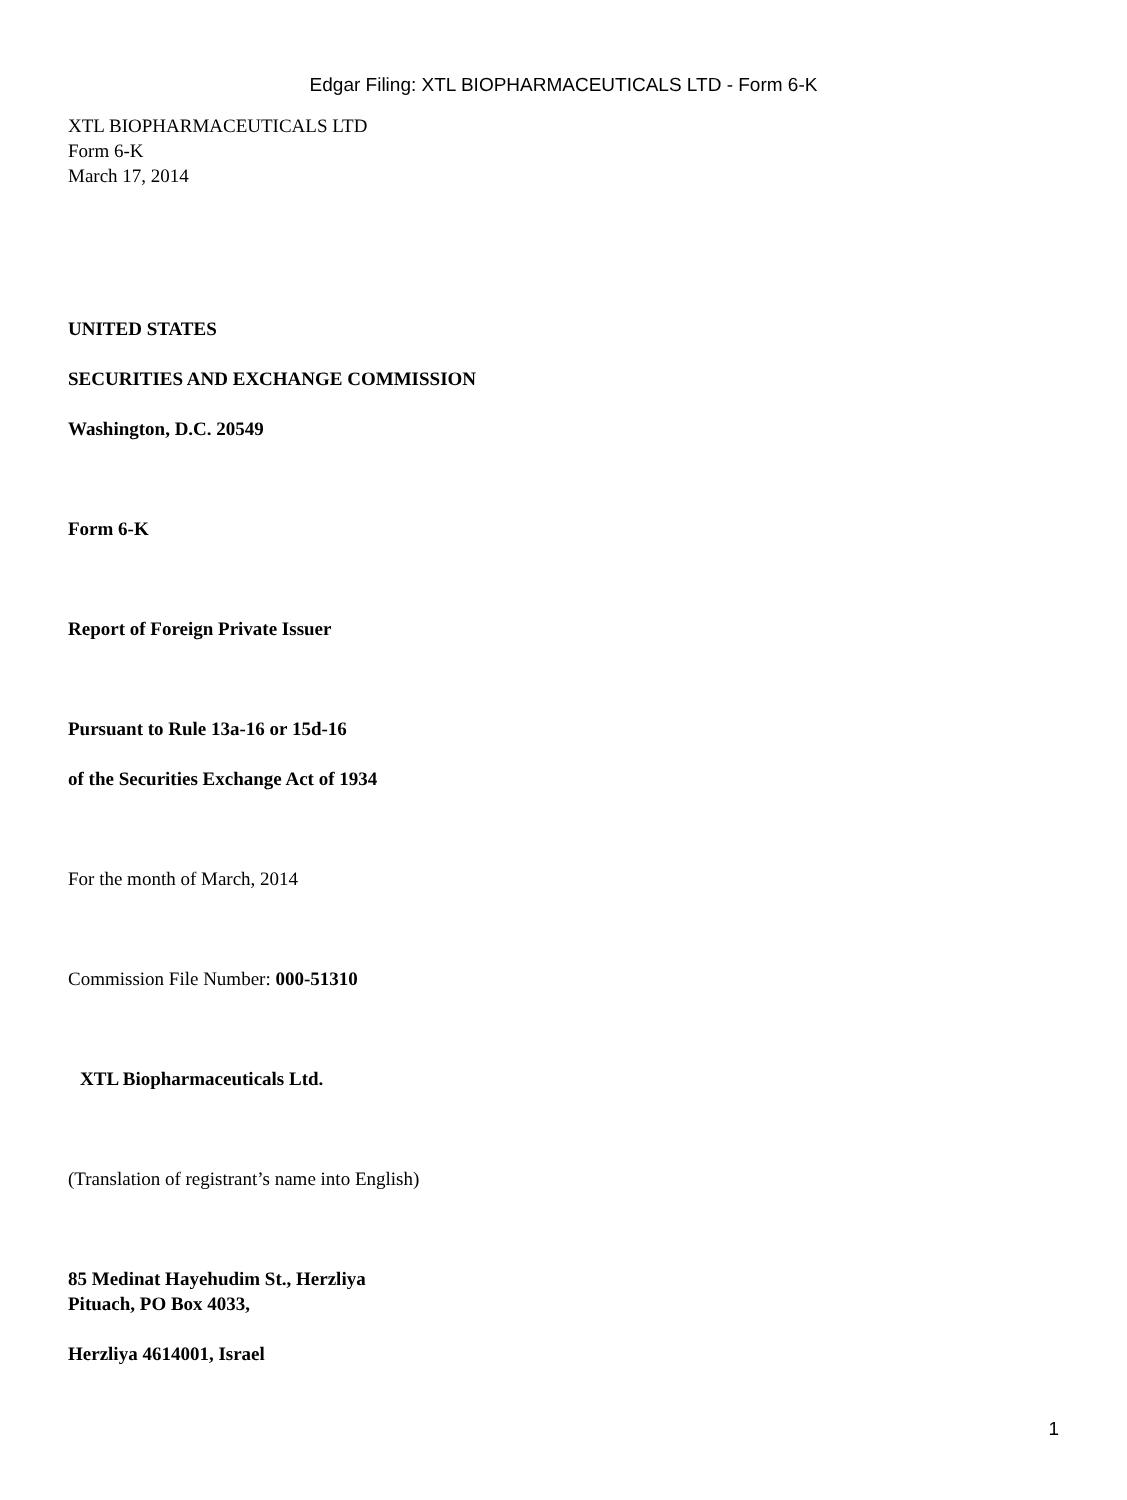Edgar Filing: XTL BIOPHARMACEUTICALS LTD - Form 6-K
XTL BIOPHARMACEUTICALS LTD
Form 6-K
March 17, 2014
UNITED STATES
SECURITIES AND EXCHANGE COMMISSION
Washington, D.C. 20549
Form 6-K
Report of Foreign Private Issuer
Pursuant to Rule 13a-16 or 15d-16
of the Securities Exchange Act of 1934
For the month of March, 2014
Commission File Number: 000-51310
XTL Biopharmaceuticals Ltd.
(Translation of registrant’s name into English)
85 Medinat Hayehudim St., Herzliya
Pituach, PO Box 4033,
Herzliya 4614001, Israel
1